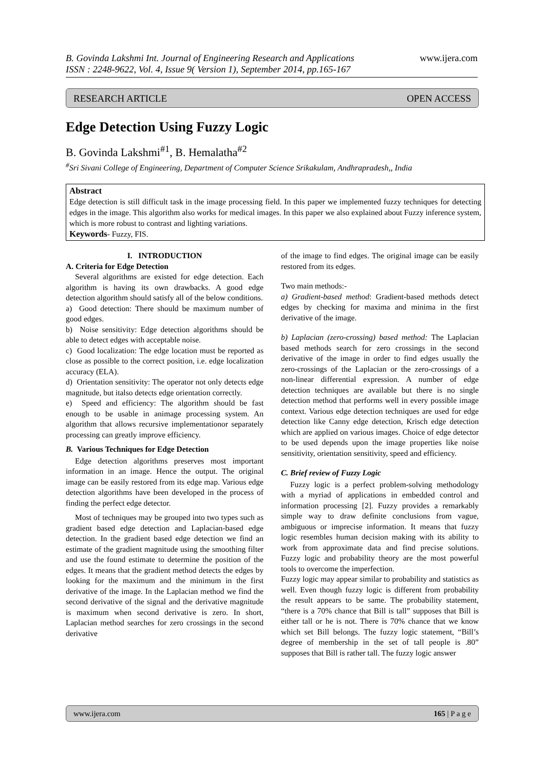www.ijera.com B. Govinda Lakshmi Int. Journal of Engineering Research and Applications
ISSN : 2248-9622, Vol. 4, Issue 9( Version 1), September 2014, pp.165-167
RESEARCH ARTICLE OPEN ACCESS
Edge Detection Using Fuzzy Logic
B. Govinda Lakshmi<sup>#1</sup>, B. Hemalatha<sup>#2</sup>
<sup>#</sup> Sri Sivani College of Engineering, Department of Computer Science Srikakulam, Andhrapradesh,, India
Abstract
Edge detection is still difficult task in the image processing field. In this paper we implemented fuzzy techniques for detecting edges in the image. This algorithm also works for medical images. In this paper we also explained about Fuzzy inference system, which is more robust to contrast and lighting variations.
Keywords- Fuzzy, FIS.
I. INTRODUCTION
A. Criteria for Edge Detection
Several algorithms are existed for edge detection. Each algorithm is having its own drawbacks. A good edge detection algorithm should satisfy all of the below conditions.
a) Good detection: There should be maximum number of good edges.
b) Noise sensitivity: Edge detection algorithms should be able to detect edges with acceptable noise.
c) Good localization: The edge location must be reported as close as possible to the correct position, i.e. edge localization accuracy (ELA).
d) Orientation sensitivity: The operator not only detects edge magnitude, but italso detects edge orientation correctly.
e) Speed and efficiency: The algorithm should be fast enough to be usable in animage processing system. An algorithm that allows recursive implementationor separately processing can greatly improve efficiency.
B. Various Techniques for Edge Detection
Edge detection algorithms preserves most important information in an image. Hence the output. The original image can be easily restored from its edge map. Various edge detection algorithms have been developed in the process of finding the perfect edge detector.
Most of techniques may be grouped into two types such as gradient based edge detection and Laplacian-based edge detection. In the gradient based edge detection we find an estimate of the gradient magnitude using the smoothing filter and use the found estimate to determine the position of the edges. It means that the gradient method detects the edges by looking for the maximum and the minimum in the first derivative of the image. In the Laplacian method we find the second derivative of the signal and the derivative magnitude is maximum when second derivative is zero. In short, Laplacian method searches for zero crossings in the second derivative
of the image to find edges. The original image can be easily restored from its edges.
Two main methods:-
a) Gradient-based method: Gradient-based methods detect edges by checking for maxima and minima in the first derivative of the image.
b) Laplacian (zero-crossing) based method: The Laplacian based methods search for zero crossings in the second derivative of the image in order to find edges usually the zero-crossings of the Laplacian or the zero-crossings of a non-linear differential expression. A number of edge detection techniques are available but there is no single detection method that performs well in every possible image context. Various edge detection techniques are used for edge detection like Canny edge detection, Krisch edge detection which are applied on various images. Choice of edge detector to be used depends upon the image properties like noise sensitivity, orientation sensitivity, speed and efficiency.
C. Brief review of Fuzzy Logic
Fuzzy logic is a perfect problem-solving methodology with a myriad of applications in embedded control and information processing [2]. Fuzzy provides a remarkably simple way to draw definite conclusions from vague, ambiguous or imprecise information. It means that fuzzy logic resembles human decision making with its ability to work from approximate data and find precise solutions. Fuzzy logic and probability theory are the most powerful tools to overcome the imperfection.
Fuzzy logic may appear similar to probability and statistics as well. Even though fuzzy logic is different from probability the result appears to be same. The probability statement, “there is a 70% chance that Bill is tall” supposes that Bill is either tall or he is not. There is 70% chance that we know which set Bill belongs. The fuzzy logic statement, “Bill’s degree of membership in the set of tall people is .80” supposes that Bill is rather tall. The fuzzy logic answer
www.ijera.com 165 | P a g e